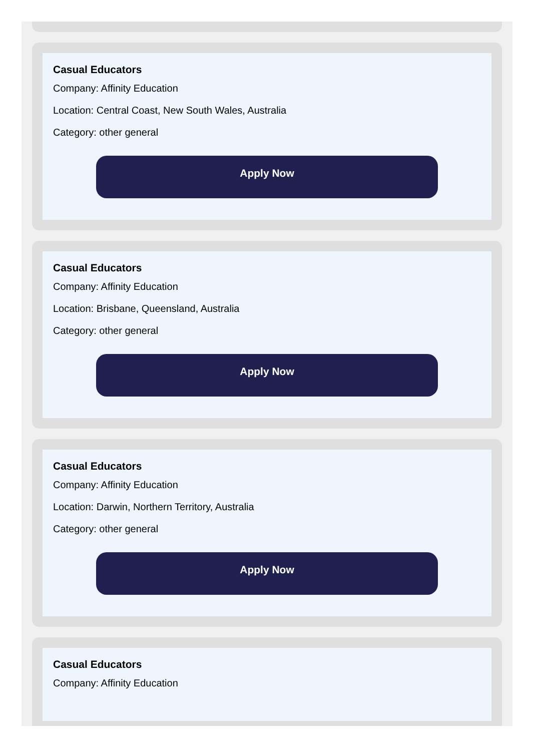Casual Educators
Company: Affinity Education
Location: Central Coast, New South Wales, Australia
Category: other general
Apply Now
Casual Educators
Company: Affinity Education
Location: Brisbane, Queensland, Australia
Category: other general
Apply Now
Casual Educators
Company: Affinity Education
Location: Darwin, Northern Territory, Australia
Category: other general
Apply Now
Casual Educators
Company: Affinity Education